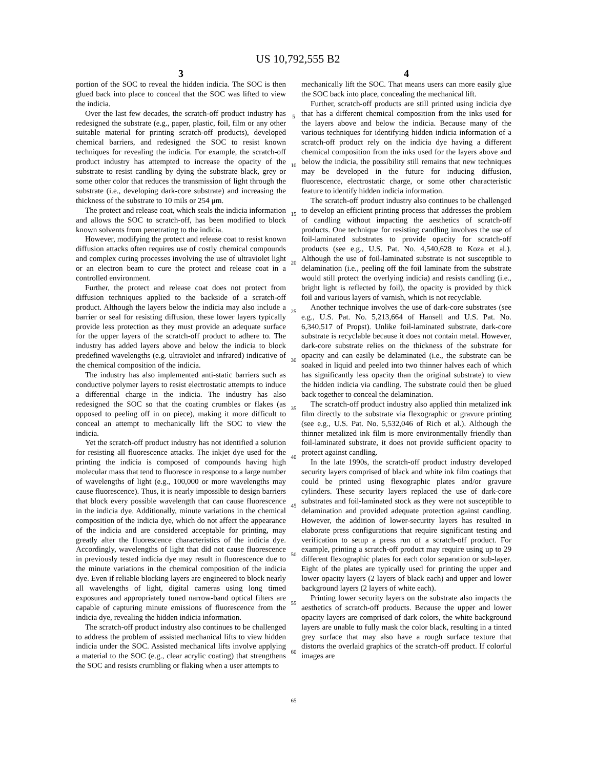US 10,792,555 B2
3
portion of the SOC to reveal the hidden indicia. The SOC is then glued back into place to conceal that the SOC was lifted to view the indicia.
Over the last few decades, the scratch-off product industry has redesigned the substrate (e.g., paper, plastic, foil, film or any other suitable material for printing scratch-off products), developed chemical barriers, and redesigned the SOC to resist known techniques for revealing the indicia. For example, the scratch-off product industry has attempted to increase the opacity of the substrate to resist candling by dying the substrate black, grey or some other color that reduces the transmission of light through the substrate (i.e., developing dark-core substrate) and increasing the thickness of the substrate to 10 mils or 254 μm.
The protect and release coat, which seals the indicia information and allows the SOC to scratch-off, has been modified to block known solvents from penetrating to the indicia.
However, modifying the protect and release coat to resist known diffusion attacks often requires use of costly chemical compounds and complex curing processes involving the use of ultraviolet light or an electron beam to cure the protect and release coat in a controlled environment.
Further, the protect and release coat does not protect from diffusion techniques applied to the backside of a scratch-off product. Although the layers below the indicia may also include a barrier or seal for resisting diffusion, these lower layers typically provide less protection as they must provide an adequate surface for the upper layers of the scratch-off product to adhere to. The industry has added layers above and below the indicia to block predefined wavelengths (e.g. ultraviolet and infrared) indicative of the chemical composition of the indicia.
The industry has also implemented anti-static barriers such as conductive polymer layers to resist electrostatic attempts to induce a differential charge in the indicia. The industry has also redesigned the SOC so that the coating crumbles or flakes (as opposed to peeling off in on piece), making it more difficult to conceal an attempt to mechanically lift the SOC to view the indicia.
Yet the scratch-off product industry has not identified a solution for resisting all fluorescence attacks. The inkjet dye used for the printing the indicia is composed of compounds having high molecular mass that tend to fluoresce in response to a large number of wavelengths of light (e.g., 100,000 or more wavelengths may cause fluorescence). Thus, it is nearly impossible to design barriers that block every possible wavelength that can cause fluorescence in the indicia dye. Additionally, minute variations in the chemical composition of the indicia dye, which do not affect the appearance of the indicia and are considered acceptable for printing, may greatly alter the fluorescence characteristics of the indicia dye. Accordingly, wavelengths of light that did not cause fluorescence in previously tested indicia dye may result in fluorescence due to the minute variations in the chemical composition of the indicia dye. Even if reliable blocking layers are engineered to block nearly all wavelengths of light, digital cameras using long timed exposures and appropriately tuned narrow-band optical filters are capable of capturing minute emissions of fluorescence from the indicia dye, revealing the hidden indicia information.
The scratch-off product industry also continues to be challenged to address the problem of assisted mechanical lifts to view hidden indicia under the SOC. Assisted mechanical lifts involve applying a material to the SOC (e.g., clear acrylic coating) that strengthens the SOC and resists crumbling or flaking when a user attempts to
5
10
15
20
25
30
35
40
45
50
55
60
65
4
mechanically lift the SOC. That means users can more easily glue the SOC back into place, concealing the mechanical lift.
Further, scratch-off products are still printed using indicia dye that has a different chemical composition from the inks used for the layers above and below the indicia. Because many of the various techniques for identifying hidden indicia information of a scratch-off product rely on the indicia dye having a different chemical composition from the inks used for the layers above and below the indicia, the possibility still remains that new techniques may be developed in the future for inducing diffusion, fluorescence, electrostatic charge, or some other characteristic feature to identify hidden indicia information.
The scratch-off product industry also continues to be challenged to develop an efficient printing process that addresses the problem of candling without impacting the aesthetics of scratch-off products. One technique for resisting candling involves the use of foil-laminated substrates to provide opacity for scratch-off products (see e.g., U.S. Pat. No. 4,540,628 to Koza et al.). Although the use of foil-laminated substrate is not susceptible to delamination (i.e., peeling off the foil laminate from the substrate would still protect the overlying indicia) and resists candling (i.e., bright light is reflected by foil), the opacity is provided by thick foil and various layers of varnish, which is not recyclable.
Another technique involves the use of dark-core substrates (see e.g., U.S. Pat. No. 5,213,664 of Hansell and U.S. Pat. No. 6,340,517 of Propst). Unlike foil-laminated substrate, dark-core substrate is recyclable because it does not contain metal. However, dark-core substrate relies on the thickness of the substrate for opacity and can easily be delaminated (i.e., the substrate can be soaked in liquid and peeled into two thinner halves each of which has significantly less opacity than the original substrate) to view the hidden indicia via candling. The substrate could then be glued back together to conceal the delamination.
The scratch-off product industry also applied thin metalized ink film directly to the substrate via flexographic or gravure printing (see e.g., U.S. Pat. No. 5,532,046 of Rich et al.). Although the thinner metalized ink film is more environmentally friendly than foil-laminated substrate, it does not provide sufficient opacity to protect against candling.
In the late 1990s, the scratch-off product industry developed security layers comprised of black and white ink film coatings that could be printed using flexographic plates and/or gravure cylinders. These security layers replaced the use of dark-core substrates and foil-laminated stock as they were not susceptible to delamination and provided adequate protection against candling. However, the addition of lower-security layers has resulted in elaborate press configurations that require significant testing and verification to setup a press run of a scratch-off product. For example, printing a scratch-off product may require using up to 29 different flexographic plates for each color separation or sub-layer. Eight of the plates are typically used for printing the upper and lower opacity layers (2 layers of black each) and upper and lower background layers (2 layers of white each).
Printing lower security layers on the substrate also impacts the aesthetics of scratch-off products. Because the upper and lower opacity layers are comprised of dark colors, the white background layers are unable to fully mask the color black, resulting in a tinted grey surface that may also have a rough surface texture that distorts the overlaid graphics of the scratch-off product. If colorful images are